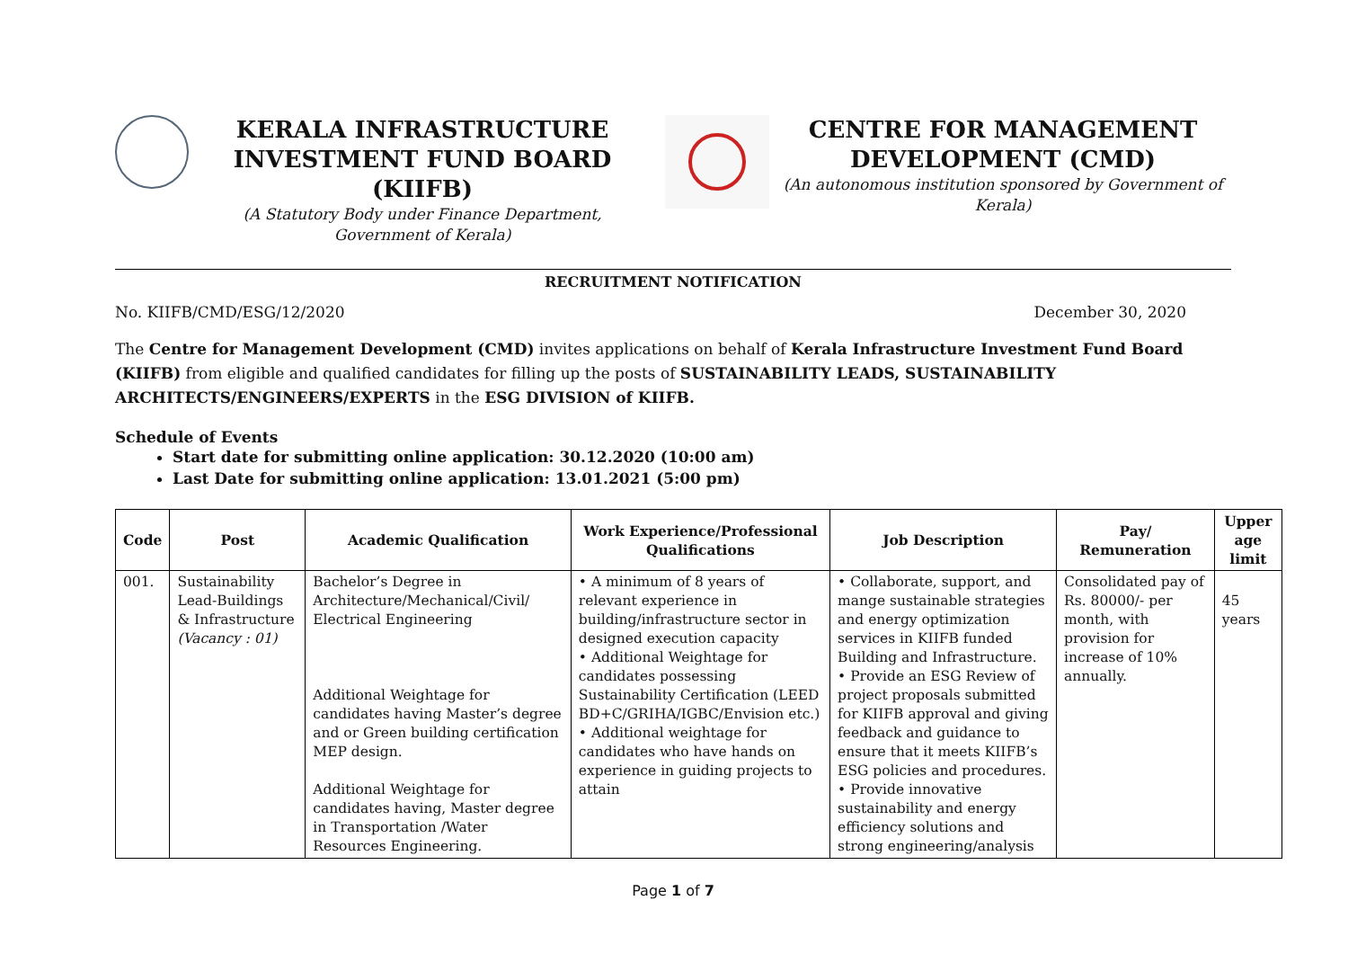KERALA INFRASTRUCTURE
INVESTMENT FUND BOARD (KIIFB)
(A Statutory Body under Finance Department,
Government of Kerala)
CENTRE FOR MANAGEMENT
DEVELOPMENT (CMD)
(An autonomous institution sponsored by Government of
Kerala)
RECRUITMENT NOTIFICATION
No. KIIFB/CMD/ESG/12/2020 December 30, 2020
The Centre for Management Development (CMD) invites applications on behalf of Kerala Infrastructure Investment Fund Board (KIIFB) from eligible and qualified candidates for filling up the posts of SUSTAINABILITY LEADS, SUSTAINABILITY ARCHITECTS/ENGINEERS/EXPERTS in the ESG DIVISION of KIIFB.
Schedule of Events
Start date for submitting online application: 30.12.2020 (10:00 am)
Last Date for submitting online application: 13.01.2021 (5:00 pm)
| Code | Post | Academic Qualification | Work Experience/Professional Qualifications | Job Description | Pay/ Remuneration | Upper age limit |
| --- | --- | --- | --- | --- | --- | --- |
| 001. | Sustainability Lead-Buildings & Infrastructure (Vacancy : 01) | Bachelor’s Degree in Architecture/Mechanical/Civil/ Electrical Engineering Additional Weightage for candidates having Master’s degree and or Green building certification MEP design. Additional Weightage for candidates having, Master degree in Transportation /Water Resources Engineering. | • A minimum of 8 years of relevant experience in building/infrastructure sector in designed execution capacity • Additional Weightage for candidates possessing Sustainability Certification (LEED BD+C/GRIHA/IGBC/Envision etc.) • Additional weightage for candidates who have hands on experience in guiding projects to attain | • Collaborate, support, and mange sustainable strategies and energy optimization services in KIIFB funded Building and Infrastructure. • Provide an ESG Review of project proposals submitted for KIIFB approval and giving feedback and guidance to ensure that it meets KIIFB’s ESG policies and procedures. • Provide innovative sustainability and energy efficiency solutions and strong engineering/analysis | Consolidated pay of Rs. 80000/- per month, with provision for increase of 10% annually. | 45 years |
Page 1 of 7